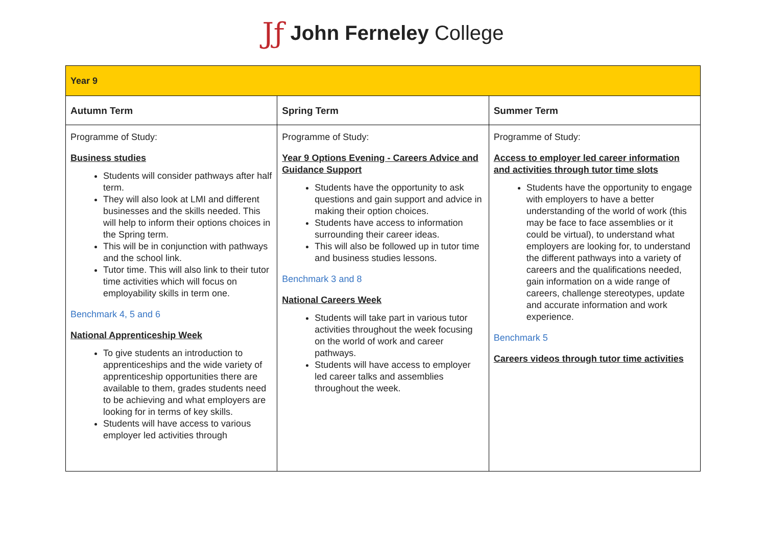Jƒ John Ferneley College
| Year 9 | | |
| Autumn Term | Spring Term | Summer Term |
| Programme of Study: Business studies Students will consider pathways after half term. They will also look at LMI and different businesses and the skills needed. This will help to inform their options choices in the Spring term. This will be in conjunction with pathways and the school link. Tutor time. This will also link to their tutor time activities which will focus on employability skills in term one. Benchmark 4, 5 and 6 National Apprenticeship Week To give students an introduction to apprenticeships and the wide variety of apprenticeship opportunities there are available to them, grades students need to be achieving and what employers are looking for in terms of key skills. Students will have access to various employer led activities through | Programme of Study: Year 9 Options Evening - Careers Advice and Guidance Support Students have the opportunity to ask questions and gain support and advice in making their option choices. Students have access to information surrounding their career ideas. This will also be followed up in tutor time and business studies lessons. Benchmark 3 and 8 National Careers Week Students will take part in various tutor activities throughout the week focusing on the world of work and career pathways. Students will have access to employer led career talks and assemblies throughout the week. | Programme of Study: Access to employer led career information and activities through tutor time slots Students have the opportunity to engage with employers to have a better understanding of the world of work (this may be face to face assemblies or it could be virtual), to understand what employers are looking for, to understand the different pathways into a variety of careers and the qualifications needed, gain information on a wide range of careers, challenge stereotypes, update and accurate information and work experience. Benchmark 5 Careers videos through tutor time activities |